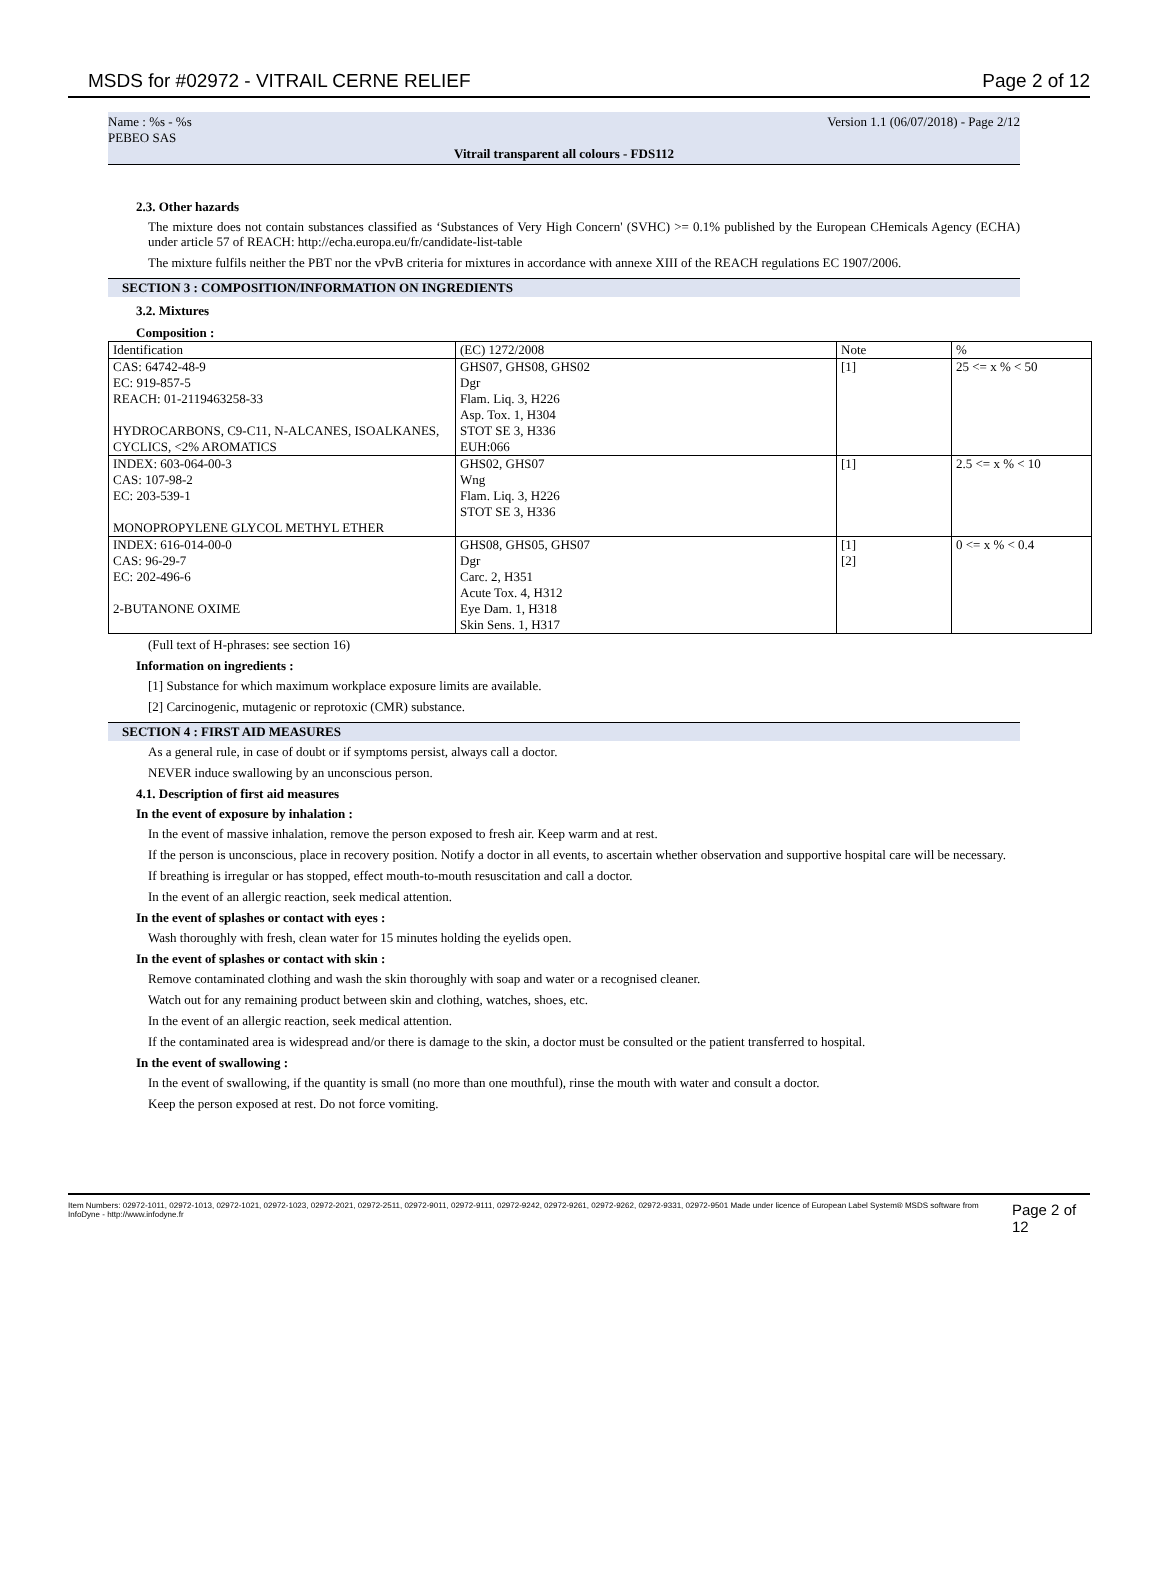MSDS for #02972 - VITRAIL CERNE RELIEF Page 2 of 12
Name : %s - %s
PEBEO SAS Version 1.1 (06/07/2018) - Page 2/12
Vitrail transparent all colours - FDS112
2.3. Other hazards
The mixture does not contain substances classified as ‘Substances of Very High Concern' (SVHC) >= 0.1% published by the European CHemicals Agency (ECHA) under article 57 of REACH: http://echa.europa.eu/fr/candidate-list-table
The mixture fulfils neither the PBT nor the vPvB criteria for mixtures in accordance with annexe XIII of the REACH regulations EC 1907/2006.
SECTION 3 : COMPOSITION/INFORMATION ON INGREDIENTS
3.2. Mixtures
Composition :
| Identification | (EC) 1272/2008 | Note | % |
| --- | --- | --- | --- |
| CAS: 64742-48-9 EC: 919-857-5 REACH: 01-2119463258-33 HYDROCARBONS, C9-C11, N-ALCANES, ISOALKANES, CYCLICS, <2% AROMATICS | GHS07, GHS08, GHS02 Dgr Flam. Liq. 3, H226 Asp. Tox. 1, H304 STOT SE 3, H336 EUH:066 | [1] | 25 <= x % < 50 |
| INDEX: 603-064-00-3 CAS: 107-98-2 EC: 203-539-1 MONOPROPYLENE GLYCOL METHYL ETHER | GHS02, GHS07 Wng Flam. Liq. 3, H226 STOT SE 3, H336 | [1] | 2.5 <= x % < 10 |
| INDEX: 616-014-00-0 CAS: 96-29-7 EC: 202-496-6 2-BUTANONE OXIME | GHS08, GHS05, GHS07 Dgr Carc. 2, H351 Acute Tox. 4, H312 Eye Dam. 1, H318 Skin Sens. 1, H317 | [1] [2] | 0 <= x % < 0.4 |
(Full text of H-phrases: see section 16)
Information on ingredients :
[1] Substance for which maximum workplace exposure limits are available.
[2] Carcinogenic, mutagenic or reprotoxic (CMR) substance.
SECTION 4 : FIRST AID MEASURES
As a general rule, in case of doubt or if symptoms persist, always call a doctor.
NEVER induce swallowing by an unconscious person.
4.1. Description of first aid measures
In the event of exposure by inhalation :
In the event of massive inhalation, remove the person exposed to fresh air. Keep warm and at rest.
If the person is unconscious, place in recovery position. Notify a doctor in all events, to ascertain whether observation and supportive hospital care will be necessary.
If breathing is irregular or has stopped, effect mouth-to-mouth resuscitation and call a doctor.
In the event of an allergic reaction, seek medical attention.
In the event of splashes or contact with eyes :
Wash thoroughly with fresh, clean water for 15 minutes holding the eyelids open.
In the event of splashes or contact with skin :
Remove contaminated clothing and wash the skin thoroughly with soap and water or a recognised cleaner.
Watch out for any remaining product between skin and clothing, watches, shoes, etc.
In the event of an allergic reaction, seek medical attention.
If the contaminated area is widespread and/or there is damage to the skin, a doctor must be consulted or the patient transferred to hospital.
In the event of swallowing :
In the event of swallowing, if the quantity is small (no more than one mouthful), rinse the mouth with water and consult a doctor.
Keep the person exposed at rest. Do not force vomiting.
Item Numbers: 02972-1011, 02972-1013, 02972-1021, 02972-1023, 02972-2021, 02972-2511, 02972-9011, 02972-9111, 02972-9242, 02972-9261, 02972-9262, 02972-9331, 02972-9501 Made under licence of European Label System® MSDS software from InfoDyne - http://www.infodyne.fr Page 2 of 12